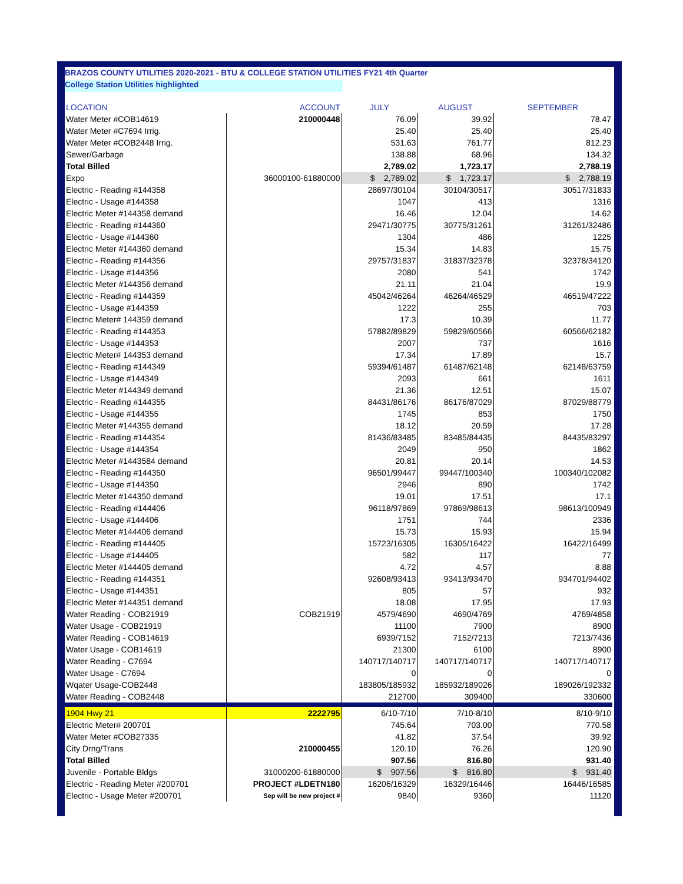BRAZOS COUNTY UTILITIES 2020-2021 - BTU & COLLEGE STATION UTILITIES FY21 4th Quarter
College Station Utilities highlighted
| LOCATION | ACCOUNT | JULY | AUGUST | SEPTEMBER |
| --- | --- | --- | --- | --- |
| Water Meter #COB14619 | 210000448 | 76.09 | 39.92 | 78.47 |
| Water Meter #C7694 Irrig. | | 25.40 | 25.40 | 25.40 |
| Water Meter #COB2448 Irrig. | | 531.63 | 761.77 | 812.23 |
| Sewer/Garbage | | 138.88 | 68.96 | 134.32 |
| Total Billed | | 2,789.02 | 1,723.17 | 2,788.19 |
| Expo | 36000100-61880000 | $ 2,789.02 | $ 1,723.17 | $ 2,788.19 |
| Electric - Reading #144358 | | 28697/30104 | 30104/30517 | 30517/31833 |
| Electric - Usage #144358 | | 1047 | 413 | 1316 |
| Electric Meter #144358 demand | | 16.46 | 12.04 | 14.62 |
| Electric - Reading #144360 | | 29471/30775 | 30775/31261 | 31261/32486 |
| Electric - Usage #144360 | | 1304 | 486 | 1225 |
| Electric Meter #144360 demand | | 15.34 | 14.83 | 15.75 |
| Electric - Reading #144356 | | 29757/31837 | 31837/32378 | 32378/34120 |
| Electric - Usage #144356 | | 2080 | 541 | 1742 |
| Electric Meter #144356 demand | | 21.11 | 21.04 | 19.9 |
| Electric - Reading #144359 | | 45042/46264 | 46264/46529 | 46519/47222 |
| Electric - Usage #144359 | | 1222 | 255 | 703 |
| Electric Meter# 144359 demand | | 17.3 | 10.39 | 11.77 |
| Electric - Reading #144353 | | 57882/89829 | 59829/60566 | 60566/62182 |
| Electric - Usage #144353 | | 2007 | 737 | 1616 |
| Electric Meter# 144353 demand | | 17.34 | 17.89 | 15.7 |
| Electric - Reading #144349 | | 59394/61487 | 61487/62148 | 62148/63759 |
| Electric - Usage #144349 | | 2093 | 661 | 1611 |
| Electric Meter #144349 demand | | 21.36 | 12.51 | 15.07 |
| Electric - Reading #144355 | | 84431/86176 | 86176/87029 | 87029/88779 |
| Electric - Usage #144355 | | 1745 | 853 | 1750 |
| Electric Meter #144355 demand | | 18.12 | 20.59 | 17.28 |
| Electric - Reading #144354 | | 81436/83485 | 83485/84435 | 84435/83297 |
| Electric - Usage #144354 | | 2049 | 950 | 1862 |
| Electric Meter #1443584 demand | | 20.81 | 20.14 | 14.53 |
| Electric - Reading #144350 | | 96501/99447 | 99447/100340 | 100340/102082 |
| Electric - Usage #144350 | | 2946 | 890 | 1742 |
| Electric Meter #144350 demand | | 19.01 | 17.51 | 17.1 |
| Electric - Reading #144406 | | 96118/97869 | 97869/98613 | 98613/100949 |
| Electric - Usage #144406 | | 1751 | 744 | 2336 |
| Electric Meter #144406 demand | | 15.73 | 15.93 | 15.94 |
| Electric - Reading #144405 | | 15723/16305 | 16305/16422 | 16422/16499 |
| Electric - Usage #144405 | | 582 | 117 | 77 |
| Electric Meter #144405 demand | | 4.72 | 4.57 | 8.88 |
| Electric - Reading #144351 | | 92608/93413 | 93413/93470 | 934701/94402 |
| Electric - Usage #144351 | | 805 | 57 | 932 |
| Electric Meter #144351 demand | | 18.08 | 17.95 | 17.93 |
| Water Reading - COB21919 | COB21919 | 4579/4690 | 4690/4769 | 4769/4858 |
| Water Usage - COB21919 | | 11100 | 7900 | 8900 |
| Water Reading - COB14619 | | 6939/7152 | 7152/7213 | 7213/7436 |
| Water Usage - COB14619 | | 21300 | 6100 | 8900 |
| Water Reading - C7694 | | 140717/140717 | 140717/140717 | 140717/140717 |
| Water Usage - C7694 | | 0 | 0 | 0 |
| Wqater Usage-COB2448 | | 183805/185932 | 185932/189026 | 189026/192332 |
| Water Reading - COB2448 | | 212700 | 309400 | 330600 |
| 1904 Hwy 21 | 2222795 | 6/10-7/10 | 7/10-8/10 | 8/10-9/10 |
| Electric Meter# 200701 | | 745.64 | 703.00 | 770.58 |
| Water Meter #COB27335 | | 41.82 | 37.54 | 39.92 |
| City Drng/Trans | 210000455 | 120.10 | 76.26 | 120.90 |
| Total Billed | | 907.56 | 816.80 | 931.40 |
| Juvenile - Portable Bldgs | 31000200-61880000 | $ 907.56 | $ 816.80 | $ 931.40 |
| Electric - Reading Meter #200701 | PROJECT #LDETN180 | 16206/16329 | 16329/16446 | 16446/16585 |
| Electric - Usage Meter #200701 | Sep will be new project # | 9840 | 9360 | 11120 |